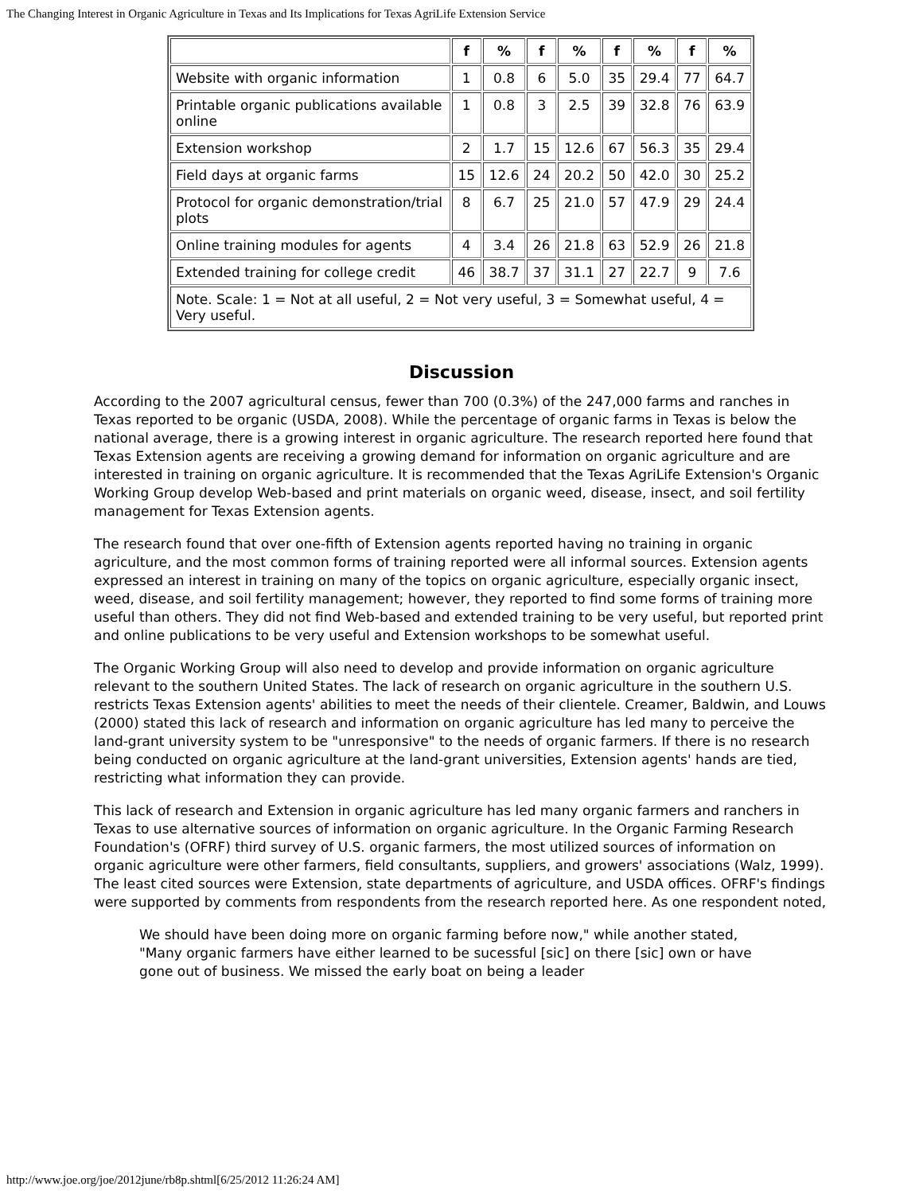The Changing Interest in Organic Agriculture in Texas and Its Implications for Texas AgriLife Extension Service
| | f | % | f | % | f | % | f | % |
| --- | --- | --- | --- | --- | --- | --- | --- | --- |
| Website with organic information | 1 | 0.8 | 6 | 5.0 | 35 | 29.4 | 77 | 64.7 |
| Printable organic publications available online | 1 | 0.8 | 3 | 2.5 | 39 | 32.8 | 76 | 63.9 |
| Extension workshop | 2 | 1.7 | 15 | 12.6 | 67 | 56.3 | 35 | 29.4 |
| Field days at organic farms | 15 | 12.6 | 24 | 20.2 | 50 | 42.0 | 30 | 25.2 |
| Protocol for organic demonstration/trial plots | 8 | 6.7 | 25 | 21.0 | 57 | 47.9 | 29 | 24.4 |
| Online training modules for agents | 4 | 3.4 | 26 | 21.8 | 63 | 52.9 | 26 | 21.8 |
| Extended training for college credit | 46 | 38.7 | 37 | 31.1 | 27 | 22.7 | 9 | 7.6 |
| Note. Scale: 1 = Not at all useful, 2 = Not very useful, 3 = Somewhat useful, 4 = Very useful. | | | | | | | | |
Discussion
According to the 2007 agricultural census, fewer than 700 (0.3%) of the 247,000 farms and ranches in Texas reported to be organic (USDA, 2008). While the percentage of organic farms in Texas is below the national average, there is a growing interest in organic agriculture. The research reported here found that Texas Extension agents are receiving a growing demand for information on organic agriculture and are interested in training on organic agriculture. It is recommended that the Texas AgriLife Extension's Organic Working Group develop Web-based and print materials on organic weed, disease, insect, and soil fertility management for Texas Extension agents.
The research found that over one-fifth of Extension agents reported having no training in organic agriculture, and the most common forms of training reported were all informal sources. Extension agents expressed an interest in training on many of the topics on organic agriculture, especially organic insect, weed, disease, and soil fertility management; however, they reported to find some forms of training more useful than others. They did not find Web-based and extended training to be very useful, but reported print and online publications to be very useful and Extension workshops to be somewhat useful.
The Organic Working Group will also need to develop and provide information on organic agriculture relevant to the southern United States. The lack of research on organic agriculture in the southern U.S. restricts Texas Extension agents' abilities to meet the needs of their clientele. Creamer, Baldwin, and Louws (2000) stated this lack of research and information on organic agriculture has led many to perceive the land-grant university system to be "unresponsive" to the needs of organic farmers. If there is no research being conducted on organic agriculture at the land-grant universities, Extension agents' hands are tied, restricting what information they can provide.
This lack of research and Extension in organic agriculture has led many organic farmers and ranchers in Texas to use alternative sources of information on organic agriculture. In the Organic Farming Research Foundation's (OFRF) third survey of U.S. organic farmers, the most utilized sources of information on organic agriculture were other farmers, field consultants, suppliers, and growers' associations (Walz, 1999). The least cited sources were Extension, state departments of agriculture, and USDA offices. OFRF's findings were supported by comments from respondents from the research reported here. As one respondent noted,
We should have been doing more on organic farming before now," while another stated, "Many organic farmers have either learned to be sucessful [sic] on there [sic] own or have gone out of business. We missed the early boat on being a leader
http://www.joe.org/joe/2012june/rb8p.shtml[6/25/2012 11:26:24 AM]